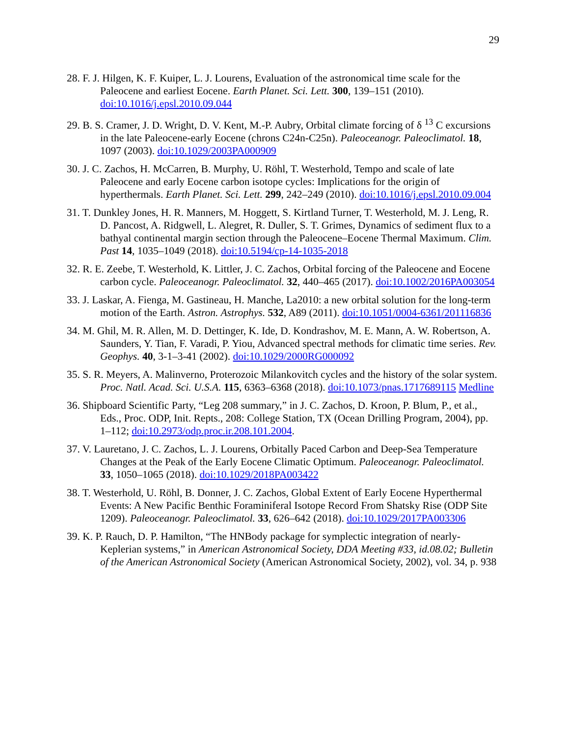29
28. F. J. Hilgen, K. F. Kuiper, L. J. Lourens, Evaluation of the astronomical time scale for the Paleocene and earliest Eocene. Earth Planet. Sci. Lett. 300, 139–151 (2010). doi:10.1016/j.epsl.2010.09.044
29. B. S. Cramer, J. D. Wright, D. V. Kent, M.-P. Aubry, Orbital climate forcing of δ <sup>13</sup> C excursions in the late Paleocene-early Eocene (chrons C24n-C25n). Paleoceanogr. Paleoclimatol. 18, 1097 (2003). doi:10.1029/2003PA000909
30. J. C. Zachos, H. McCarren, B. Murphy, U. Röhl, T. Westerhold, Tempo and scale of late Paleocene and early Eocene carbon isotope cycles: Implications for the origin of hyperthermals. Earth Planet. Sci. Lett. 299, 242–249 (2010). doi:10.1016/j.epsl.2010.09.004
31. T. Dunkley Jones, H. R. Manners, M. Hoggett, S. Kirtland Turner, T. Westerhold, M. J. Leng, R. D. Pancost, A. Ridgwell, L. Alegret, R. Duller, S. T. Grimes, Dynamics of sediment flux to a bathyal continental margin section through the Paleocene–Eocene Thermal Maximum. Clim. Past 14, 1035–1049 (2018). doi:10.5194/cp-14-1035-2018
32. R. E. Zeebe, T. Westerhold, K. Littler, J. C. Zachos, Orbital forcing of the Paleocene and Eocene carbon cycle. Paleoceanogr. Paleoclimatol. 32, 440–465 (2017). doi:10.1002/2016PA003054
33. J. Laskar, A. Fienga, M. Gastineau, H. Manche, La2010: a new orbital solution for the long-term motion of the Earth. Astron. Astrophys. 532, A89 (2011). doi:10.1051/0004-6361/201116836
34. M. Ghil, M. R. Allen, M. D. Dettinger, K. Ide, D. Kondrashov, M. E. Mann, A. W. Robertson, A. Saunders, Y. Tian, F. Varadi, P. Yiou, Advanced spectral methods for climatic time series. Rev. Geophys. 40, 3-1–3-41 (2002). doi:10.1029/2000RG000092
35. S. R. Meyers, A. Malinverno, Proterozoic Milankovitch cycles and the history of the solar system. Proc. Natl. Acad. Sci. U.S.A. 115, 6363–6368 (2018). doi:10.1073/pnas.1717689115 Medline
36. Shipboard Scientific Party, “Leg 208 summary,” in J. C. Zachos, D. Kroon, P. Blum, P., et al., Eds., Proc. ODP, Init. Repts., 208: College Station, TX (Ocean Drilling Program, 2004), pp. 1–112; doi:10.2973/odp.proc.ir.208.101.2004.
37. V. Lauretano, J. C. Zachos, L. J. Lourens, Orbitally Paced Carbon and Deep-Sea Temperature Changes at the Peak of the Early Eocene Climatic Optimum. Paleoceanogr. Paleoclimatol. 33, 1050–1065 (2018). doi:10.1029/2018PA003422
38. T. Westerhold, U. Röhl, B. Donner, J. C. Zachos, Global Extent of Early Eocene Hyperthermal Events: A New Pacific Benthic Foraminiferal Isotope Record From Shatsky Rise (ODP Site 1209). Paleoceanogr. Paleoclimatol. 33, 626–642 (2018). doi:10.1029/2017PA003306
39. K. P. Rauch, D. P. Hamilton, “The HNBody package for symplectic integration of nearly-Keplerian systems,” in American Astronomical Society, DDA Meeting #33, id.08.02; Bulletin of the American Astronomical Society (American Astronomical Society, 2002), vol. 34, p. 938